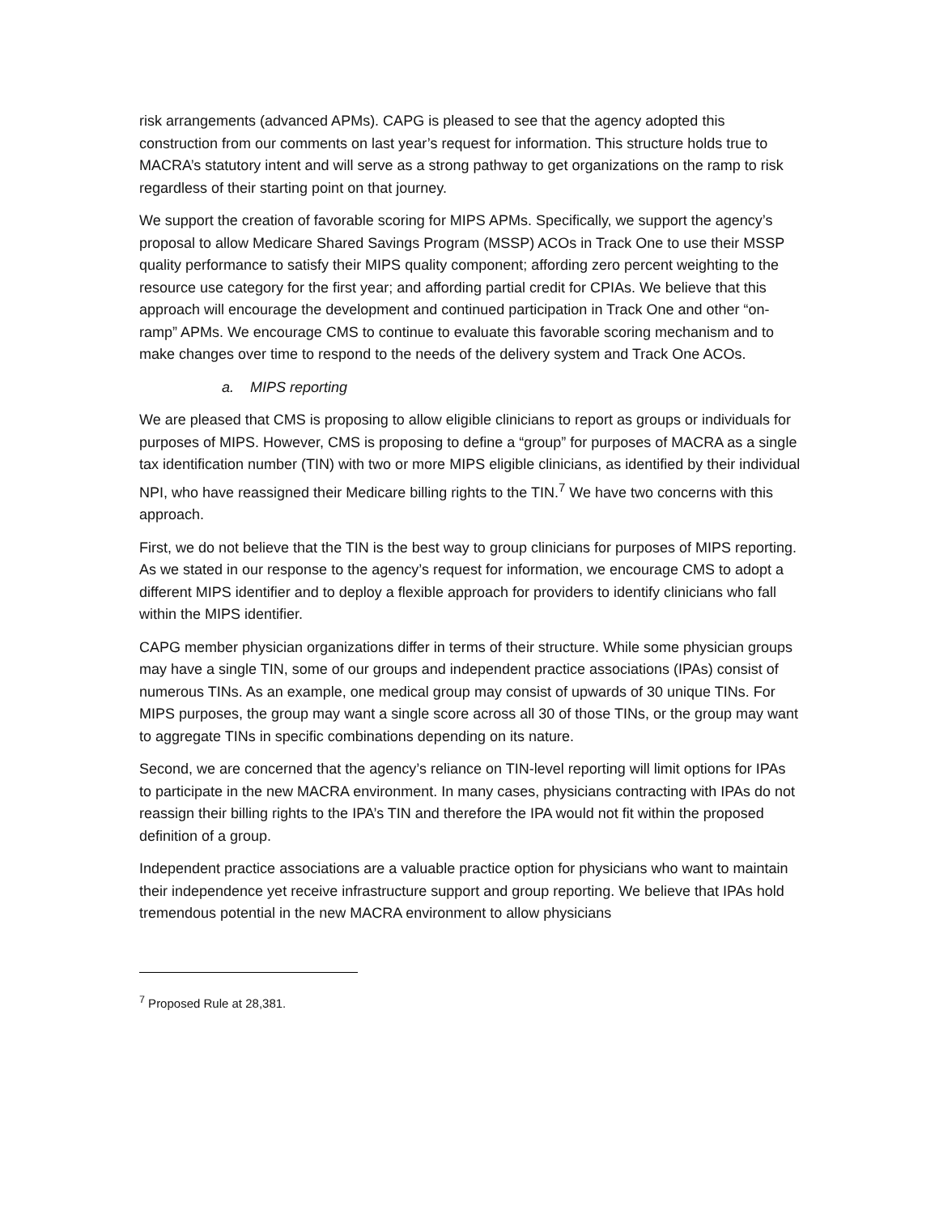risk arrangements (advanced APMs). CAPG is pleased to see that the agency adopted this construction from our comments on last year’s request for information. This structure holds true to MACRA’s statutory intent and will serve as a strong pathway to get organizations on the ramp to risk regardless of their starting point on that journey.
We support the creation of favorable scoring for MIPS APMs. Specifically, we support the agency’s proposal to allow Medicare Shared Savings Program (MSSP) ACOs in Track One to use their MSSP quality performance to satisfy their MIPS quality component; affording zero percent weighting to the resource use category for the first year; and affording partial credit for CPIAs. We believe that this approach will encourage the development and continued participation in Track One and other “on-ramp” APMs. We encourage CMS to continue to evaluate this favorable scoring mechanism and to make changes over time to respond to the needs of the delivery system and Track One ACOs.
a. MIPS reporting
We are pleased that CMS is proposing to allow eligible clinicians to report as groups or individuals for purposes of MIPS. However, CMS is proposing to define a “group” for purposes of MACRA as a single tax identification number (TIN) with two or more MIPS eligible clinicians, as identified by their individual NPI, who have reassigned their Medicare billing rights to the TIN.<sup>7</sup> We have two concerns with this approach.
First, we do not believe that the TIN is the best way to group clinicians for purposes of MIPS reporting. As we stated in our response to the agency’s request for information, we encourage CMS to adopt a different MIPS identifier and to deploy a flexible approach for providers to identify clinicians who fall within the MIPS identifier.
CAPG member physician organizations differ in terms of their structure. While some physician groups may have a single TIN, some of our groups and independent practice associations (IPAs) consist of numerous TINs. As an example, one medical group may consist of upwards of 30 unique TINs. For MIPS purposes, the group may want a single score across all 30 of those TINs, or the group may want to aggregate TINs in specific combinations depending on its nature.
Second, we are concerned that the agency’s reliance on TIN-level reporting will limit options for IPAs to participate in the new MACRA environment. In many cases, physicians contracting with IPAs do not reassign their billing rights to the IPA’s TIN and therefore the IPA would not fit within the proposed definition of a group.
Independent practice associations are a valuable practice option for physicians who want to maintain their independence yet receive infrastructure support and group reporting. We believe that IPAs hold tremendous potential in the new MACRA environment to allow physicians
<sup>7</sup> Proposed Rule at 28,381.